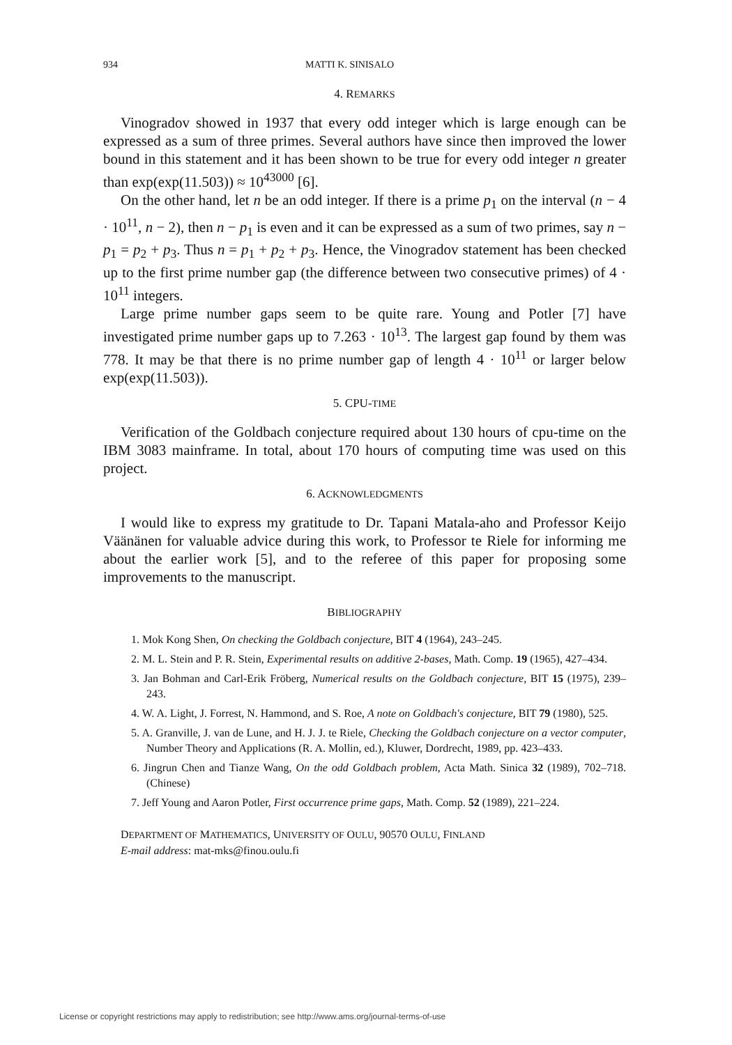934 MATTI K. SINISALO
4. REMARKS
Vinogradov showed in 1937 that every odd integer which is large enough can be expressed as a sum of three primes. Several authors have since then improved the lower bound in this statement and it has been shown to be true for every odd integer n greater than exp(exp(11.503)) ≈ 10<sup>43000</sup> [6].
On the other hand, let n be an odd integer. If there is a prime p<sub>1</sub> on the interval (n − 4 · 10<sup>11</sup>, n − 2), then n − p<sub>1</sub> is even and it can be expressed as a sum of two primes, say n − p<sub>1</sub> = p<sub>2</sub> + p<sub>3</sub>. Thus n = p<sub>1</sub> + p<sub>2</sub> + p<sub>3</sub>. Hence, the Vinogradov statement has been checked up to the first prime number gap (the difference between two consecutive primes) of 4 · 10<sup>11</sup> integers.
Large prime number gaps seem to be quite rare. Young and Potler [7] have investigated prime number gaps up to 7.263 · 10<sup>13</sup>. The largest gap found by them was 778. It may be that there is no prime number gap of length 4 · 10<sup>11</sup> or larger below exp(exp(11.503)).
5. CPU-TIME
Verification of the Goldbach conjecture required about 130 hours of cpu-time on the IBM 3083 mainframe. In total, about 170 hours of computing time was used on this project.
6. ACKNOWLEDGMENTS
I would like to express my gratitude to Dr. Tapani Matala-aho and Professor Keijo Väänänen for valuable advice during this work, to Professor te Riele for informing me about the earlier work [5], and to the referee of this paper for proposing some improvements to the manuscript.
BIBLIOGRAPHY
1. Mok Kong Shen, On checking the Goldbach conjecture, BIT 4 (1964), 243–245.
2. M. L. Stein and P. R. Stein, Experimental results on additive 2-bases, Math. Comp. 19 (1965), 427–434.
3. Jan Bohman and Carl-Erik Fröberg, Numerical results on the Goldbach conjecture, BIT 15 (1975), 239–243.
4. W. A. Light, J. Forrest, N. Hammond, and S. Roe, A note on Goldbach's conjecture, BIT 79 (1980), 525.
5. A. Granville, J. van de Lune, and H. J. J. te Riele, Checking the Goldbach conjecture on a vector computer, Number Theory and Applications (R. A. Mollin, ed.), Kluwer, Dordrecht, 1989, pp. 423–433.
6. Jingrun Chen and Tianze Wang, On the odd Goldbach problem, Acta Math. Sinica 32 (1989), 702–718. (Chinese)
7. Jeff Young and Aaron Potler, First occurrence prime gaps, Math. Comp. 52 (1989), 221–224.
DEPARTMENT OF MATHEMATICS, UNIVERSITY OF OULU, 90570 OULU, FINLAND
E-mail address: mat-mks@finou.oulu.fi
License or copyright restrictions may apply to redistribution; see http://www.ams.org/journal-terms-of-use